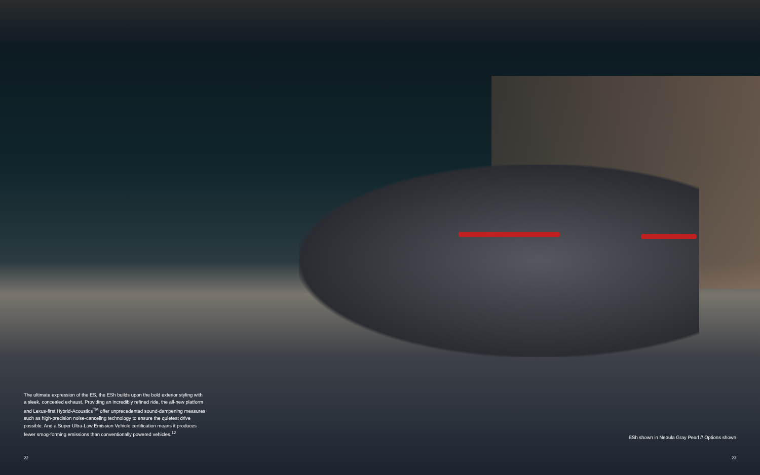The ultimate expression of the ES, the ESh builds upon the bold exterior styling with a sleek, concealed exhaust. Providing an incredibly refined ride, the all-new platform and Lexus-first Hybrid-Acoustics<sup>TM</sup> offer unprecedented sound-dampening measures such as high-precision noise-canceling technology to ensure the quietest drive possible. And a Super Ultra-Low Emission Vehicle certification means it produces fewer smog-forming emissions than conventionally powered vehicles.<sup>12</sup>
ESh shown in Nebula Gray Pearl // Options shown
22 23